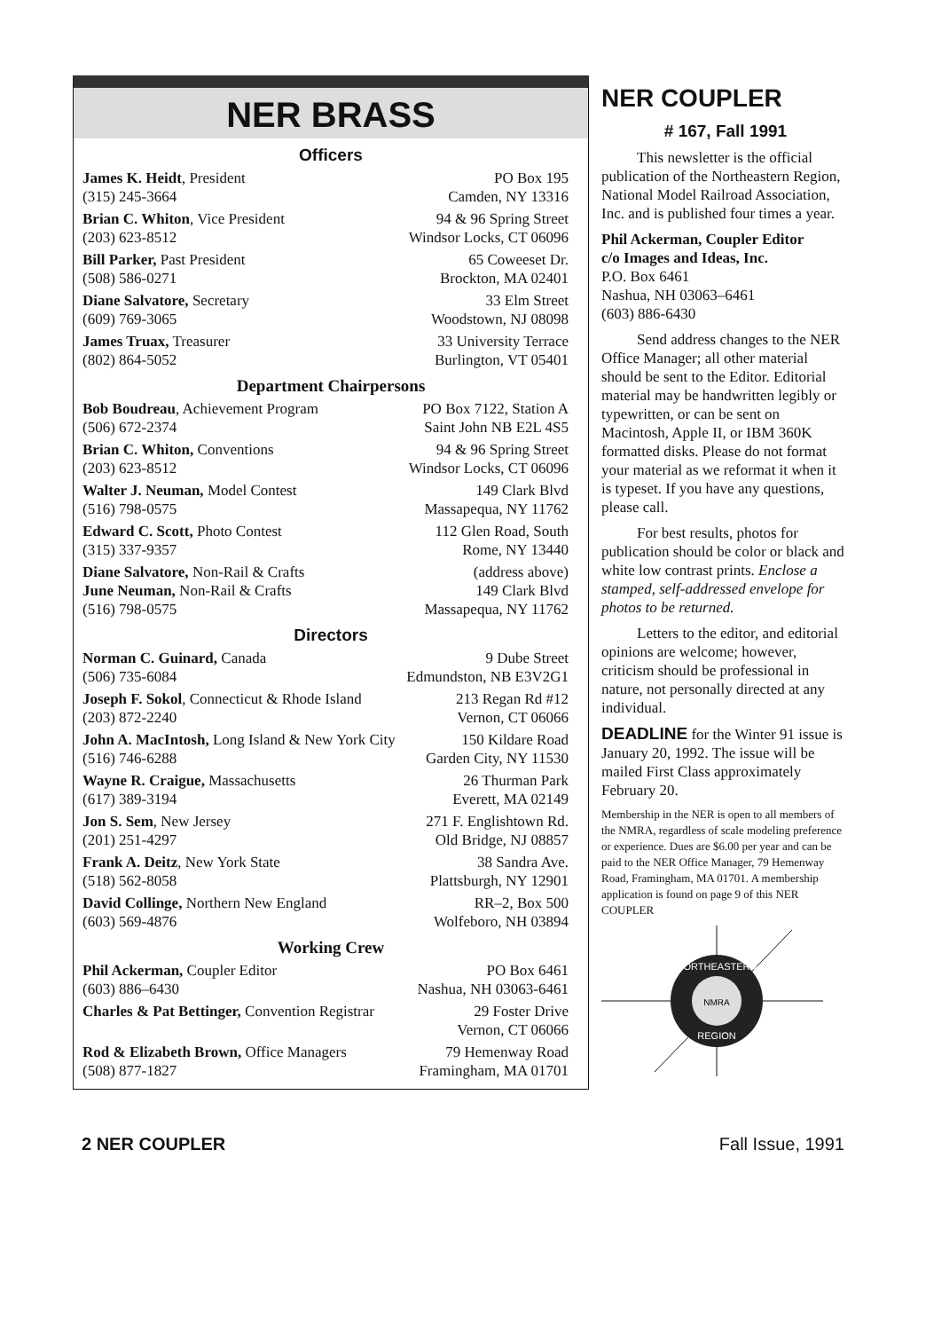NER BRASS
Officers
James K. Heidt, President PO Box 195
(315) 245-3664 Camden, NY 13316
Brian C. Whiton, Vice President 94 & 96 Spring Street
(203) 623-8512 Windsor Locks, CT 06096
Bill Parker, Past President 65 Coweeset Dr.
(508) 586-0271 Brockton, MA 02401
Diane Salvatore, Secretary 33 Elm Street
(609) 769-3065 Woodstown, NJ 08098
James Truax, Treasurer 33 University Terrace
(802) 864-5052 Burlington, VT 05401
Department Chairpersons
Bob Boudreau, Achievement Program PO Box 7122, Station A
(506) 672-2374 Saint John NB E2L 4S5
Brian C. Whiton, Conventions 94 & 96 Spring Street
(203) 623-8512 Windsor Locks, CT 06096
Walter J. Neuman, Model Contest 149 Clark Blvd
(516) 798-0575 Massapequa, NY 11762
Edward C. Scott, Photo Contest 112 Glen Road, South
(315) 337-9357 Rome, NY 13440
Diane Salvatore, Non-Rail & Crafts (address above)
June Neuman, Non-Rail & Crafts 149 Clark Blvd
(516) 798-0575 Massapequa, NY 11762
Directors
Norman C. Guinard, Canada 9 Dube Street
(506) 735-6084 Edmundston, NB E3V2G1
Joseph F. Sokol, Connecticut & Rhode Island 213 Regan Rd #12
(203) 872-2240 Vernon, CT 06066
John A. MacIntosh, Long Island & New York City 150 Kildare Road
(516) 746-6288 Garden City, NY 11530
Wayne R. Craigue, Massachusetts 26 Thurman Park
(617) 389-3194 Everett, MA 02149
Jon S. Sem, New Jersey 271 F. Englishtown Rd.
(201) 251-4297 Old Bridge, NJ 08857
Frank A. Deitz, New York State 38 Sandra Ave.
(518) 562-8058 Plattsburgh, NY 12901
David Collinge, Northern New England RR–2, Box 500
(603) 569-4876 Wolfeboro, NH 03894
Working Crew
Phil Ackerman, Coupler Editor PO Box 6461
(603) 886–6430 Nashua, NH 03063-6461
Charles & Pat Bettinger, Convention Registrar 29 Foster Drive
Vernon, CT 06066
Rod & Elizabeth Brown, Office Managers 79 Hemenway Road
(508) 877-1827 Framingham, MA 01701
NER COUPLER
# 167, Fall 1991
This newsletter is the official publication of the Northeastern Region, National Model Railroad Association, Inc. and is published four times a year.
Phil Ackerman, Coupler Editor
c/o Images and Ideas, Inc.
P.O. Box 6461
Nashua, NH 03063–6461
(603) 886-6430
Send address changes to the NER Office Manager; all other material should be sent to the Editor. Editorial material may be handwritten legibly or typewritten, or can be sent on Macintosh, Apple II, or IBM 360K formatted disks. Please do not format your material as we reformat it when it is typeset. If you have any questions, please call.
For best results, photos for publication should be color or black and white low contrast prints. Enclose a stamped, self-addressed envelope for photos to be returned.
Letters to the editor, and editorial opinions are welcome; however, criticism should be professional in nature, not personally directed at any individual.
DEADLINE for the Winter 91 issue is January 20, 1992. The issue will be mailed First Class approximately February 20.
Membership in the NER is open to all members of the NMRA, regardless of scale modeling preference or experience. Dues are $6.00 per year and can be paid to the NER Office Manager, 79 Hemenway Road, Framingham, MA 01701. A membership application is found on page 9 of this NER COUPLER
NORTHEASTERN
REGION
NMRA
2 NER COUPLER Fall Issue, 1991